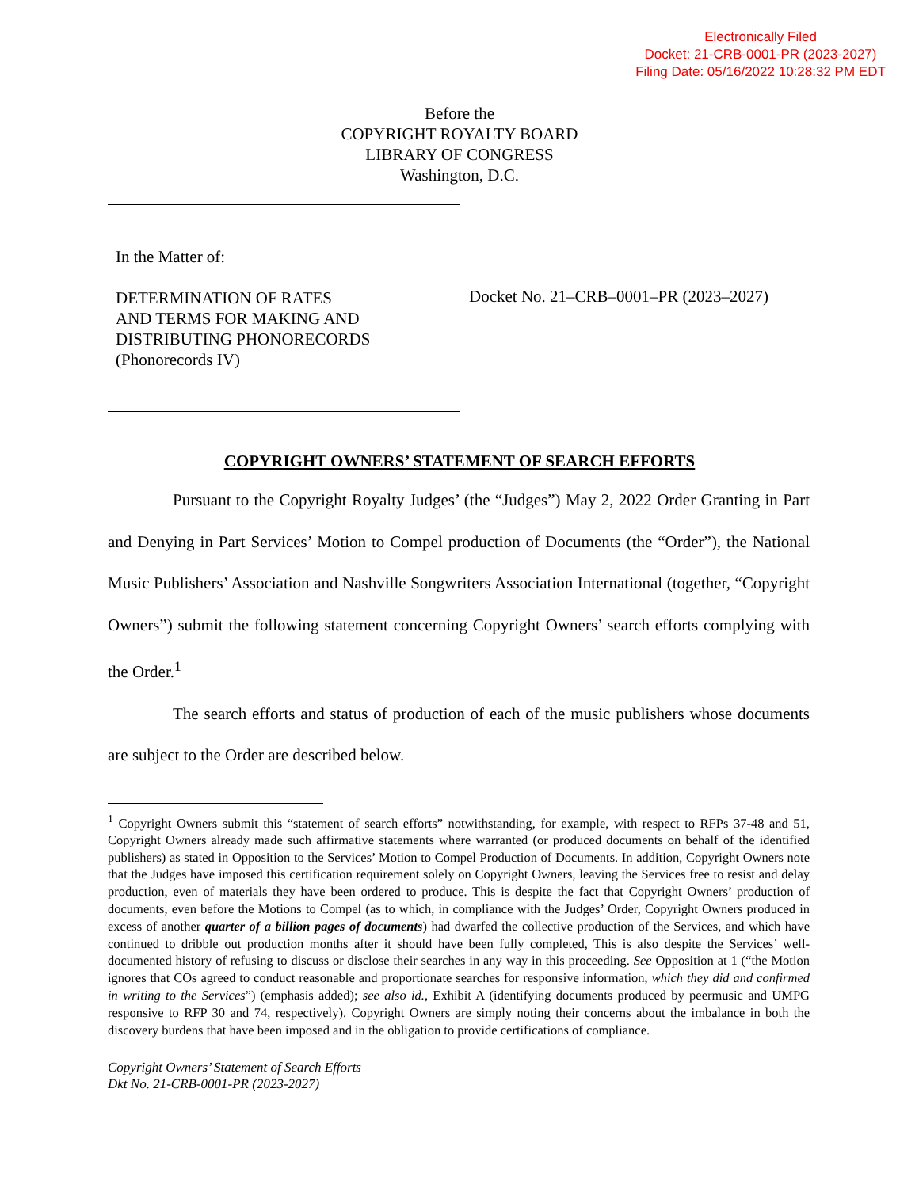Electronically Filed
Docket: 21-CRB-0001-PR (2023-2027)
Filing Date: 05/16/2022 10:28:32 PM EDT
Before the
COPYRIGHT ROYALTY BOARD
LIBRARY OF CONGRESS
Washington, D.C.
In the Matter of:
DETERMINATION OF RATES
AND TERMS FOR MAKING AND
DISTRIBUTING PHONORECORDS
(Phonorecords IV)
Docket No. 21–CRB–0001–PR (2023–2027)
COPYRIGHT OWNERS’ STATEMENT OF SEARCH EFFORTS
Pursuant to the Copyright Royalty Judges’ (the “Judges”) May 2, 2022 Order Granting in Part and Denying in Part Services’ Motion to Compel production of Documents (the “Order”), the National Music Publishers’ Association and Nashville Songwriters Association International (together, “Copyright Owners”) submit the following statement concerning Copyright Owners’ search efforts complying with the Order.<sup>1</sup>
The search efforts and status of production of each of the music publishers whose documents are subject to the Order are described below.
<sup>1</sup> Copyright Owners submit this “statement of search efforts” notwithstanding, for example, with respect to RFPs 37-48 and 51, Copyright Owners already made such affirmative statements where warranted (or produced documents on behalf of the identified publishers) as stated in Opposition to the Services’ Motion to Compel Production of Documents. In addition, Copyright Owners note that the Judges have imposed this certification requirement solely on Copyright Owners, leaving the Services free to resist and delay production, even of materials they have been ordered to produce. This is despite the fact that Copyright Owners’ production of documents, even before the Motions to Compel (as to which, in compliance with the Judges’ Order, Copyright Owners produced in excess of another quarter of a billion pages of documents) had dwarfed the collective production of the Services, and which have continued to dribble out production months after it should have been fully completed, This is also despite the Services’ well-documented history of refusing to discuss or disclose their searches in any way in this proceeding. See Opposition at 1 (“the Motion ignores that COs agreed to conduct reasonable and proportionate searches for responsive information, which they did and confirmed in writing to the Services”) (emphasis added); see also id., Exhibit A (identifying documents produced by peermusic and UMPG responsive to RFP 30 and 74, respectively). Copyright Owners are simply noting their concerns about the imbalance in both the discovery burdens that have been imposed and in the obligation to provide certifications of compliance.
Copyright Owners’ Statement of Search Efforts
Dkt No. 21-CRB-0001-PR (2023-2027)